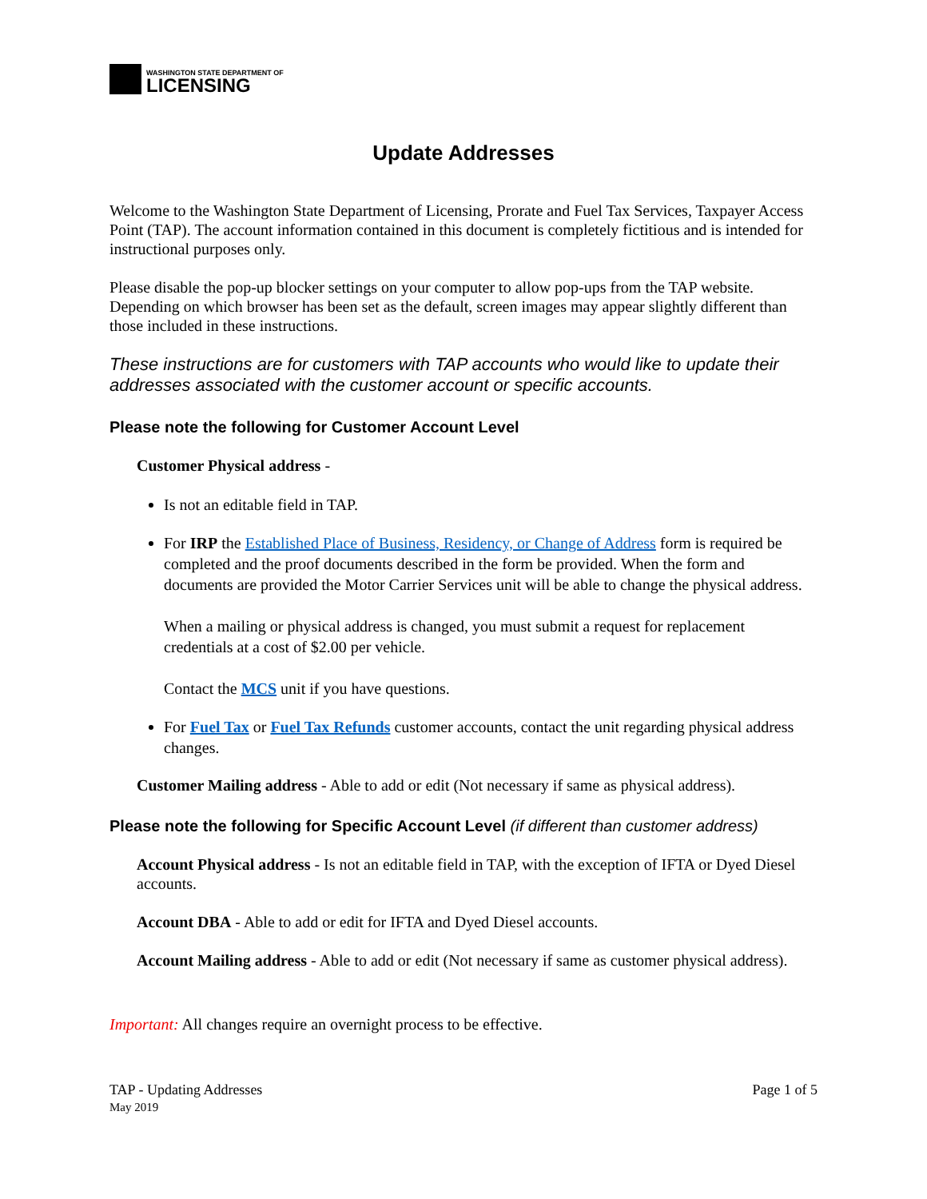WASHINGTON STATE DEPARTMENT OF
LICENSING
Update Addresses
Welcome to the Washington State Department of Licensing, Prorate and Fuel Tax Services, Taxpayer Access Point (TAP). The account information contained in this document is completely fictitious and is intended for instructional purposes only.
Please disable the pop-up blocker settings on your computer to allow pop-ups from the TAP website. Depending on which browser has been set as the default, screen images may appear slightly different than those included in these instructions.
These instructions are for customers with TAP accounts who would like to update their addresses associated with the customer account or specific accounts.
Please note the following for Customer Account Level
Customer Physical address -
Is not an editable field in TAP.
For IRP the Established Place of Business, Residency, or Change of Address form is required be completed and the proof documents described in the form be provided. When the form and documents are provided the Motor Carrier Services unit will be able to change the physical address.
When a mailing or physical address is changed, you must submit a request for replacement credentials at a cost of $2.00 per vehicle.
Contact the MCS unit if you have questions.
For Fuel Tax or Fuel Tax Refunds customer accounts, contact the unit regarding physical address changes.
Customer Mailing address - Able to add or edit (Not necessary if same as physical address).
Please note the following for Specific Account Level (if different than customer address)
Account Physical address - Is not an editable field in TAP, with the exception of IFTA or Dyed Diesel accounts.
Account DBA - Able to add or edit for IFTA and Dyed Diesel accounts.
Account Mailing address - Able to add or edit (Not necessary if same as customer physical address).
Important: All changes require an overnight process to be effective.
TAP - Updating Addresses
May 2019
Page 1 of 5